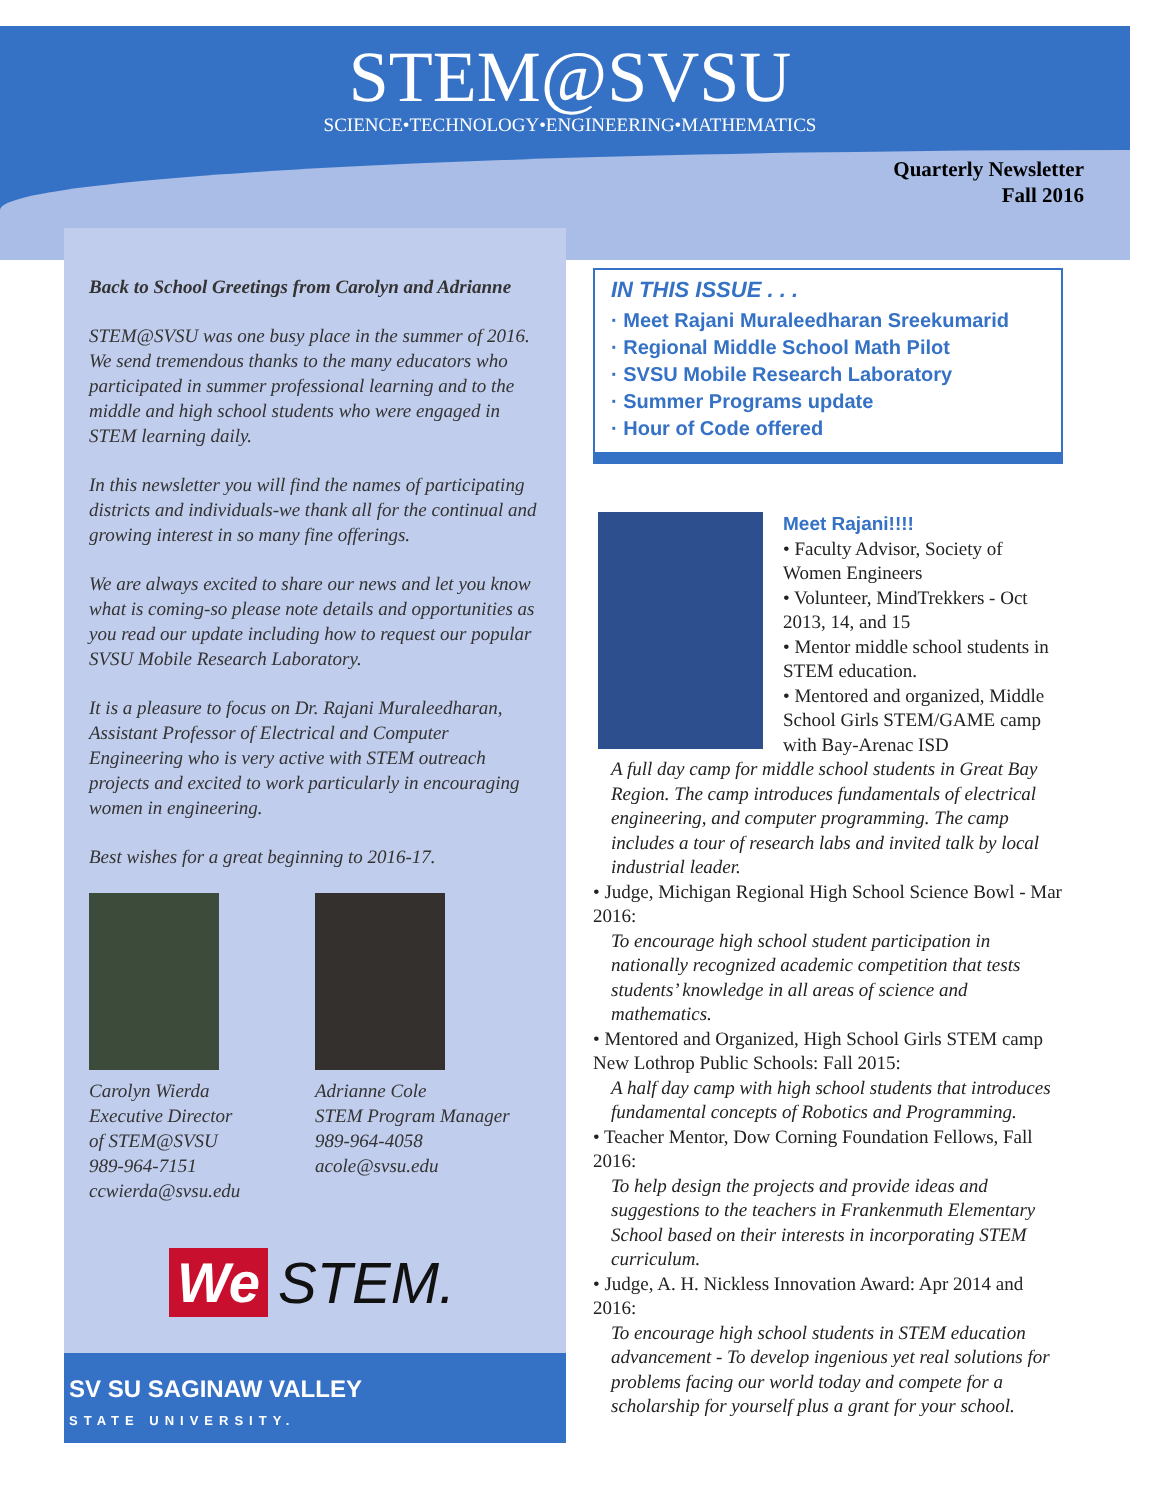STEM@SVSU
SCIENCE•TECHNOLOGY•ENGINEERING•MATHEMATICS
Quarterly Newsletter
Fall 2016
Back to School Greetings from Carolyn and Adrianne
STEM@SVSU was one busy place in the summer of 2016. We send tremendous thanks to the many educators who participated in summer professional learning and to the middle and high school students who were engaged in STEM learning daily.
In this newsletter you will find the names of participating districts and individuals-we thank all for the continual and growing interest in so many fine offerings.
We are always excited to share our news and let you know what is coming-so please note details and opportunities as you read our update including how to request our popular SVSU Mobile Research Laboratory.
It is a pleasure to focus on Dr. Rajani Muraleedharan, Assistant Professor of Electrical and Computer Engineering who is very active with STEM outreach projects and excited to work particularly in encouraging women in engineering.
Best wishes for a great beginning to 2016-17.
Carolyn Wierda
Executive Director
of STEM@SVSU
989-964-7151
ccwierda@svsu.edu
Adrianne Cole
STEM Program Manager
989-964-4058
acole@svsu.edu
We STEM.
SV SU SAGINAW VALLEY
STATE UNIVERSITY.
IN THIS ISSUE . . .
· Meet Rajani Muraleedharan Sreekumarid
· Regional Middle School Math Pilot
· SVSU Mobile Research Laboratory
· Summer Programs update
· Hour of Code offered
Meet Rajani!!!!
• Faculty Advisor, Society of Women Engineers
• Volunteer, MindTrekkers - Oct 2013, 14, and 15
• Mentor middle school students in STEM education.
• Mentored and organized, Middle School Girls STEM/GAME camp with Bay-Arenac ISD
A full day camp for middle school students in Great Bay Region. The camp introduces fundamentals of electrical engineering, and computer programming. The camp includes a tour of research labs and invited talk by local industrial leader.
• Judge, Michigan Regional High School Science Bowl - Mar 2016:
To encourage high school student participation in nationally recognized academic competition that tests students’ knowledge in all areas of science and mathematics.
• Mentored and Organized, High School Girls STEM camp New Lothrop Public Schools: Fall 2015:
A half day camp with high school students that introduces fundamental concepts of Robotics and Programming.
• Teacher Mentor, Dow Corning Foundation Fellows, Fall 2016:
To help design the projects and provide ideas and suggestions to the teachers in Frankenmuth Elementary School based on their interests in incorporating STEM curriculum.
• Judge, A. H. Nickless Innovation Award: Apr 2014 and 2016:
To encourage high school students in STEM education advancement - To develop ingenious yet real solutions for problems facing our world today and compete for a scholarship for yourself plus a grant for your school.